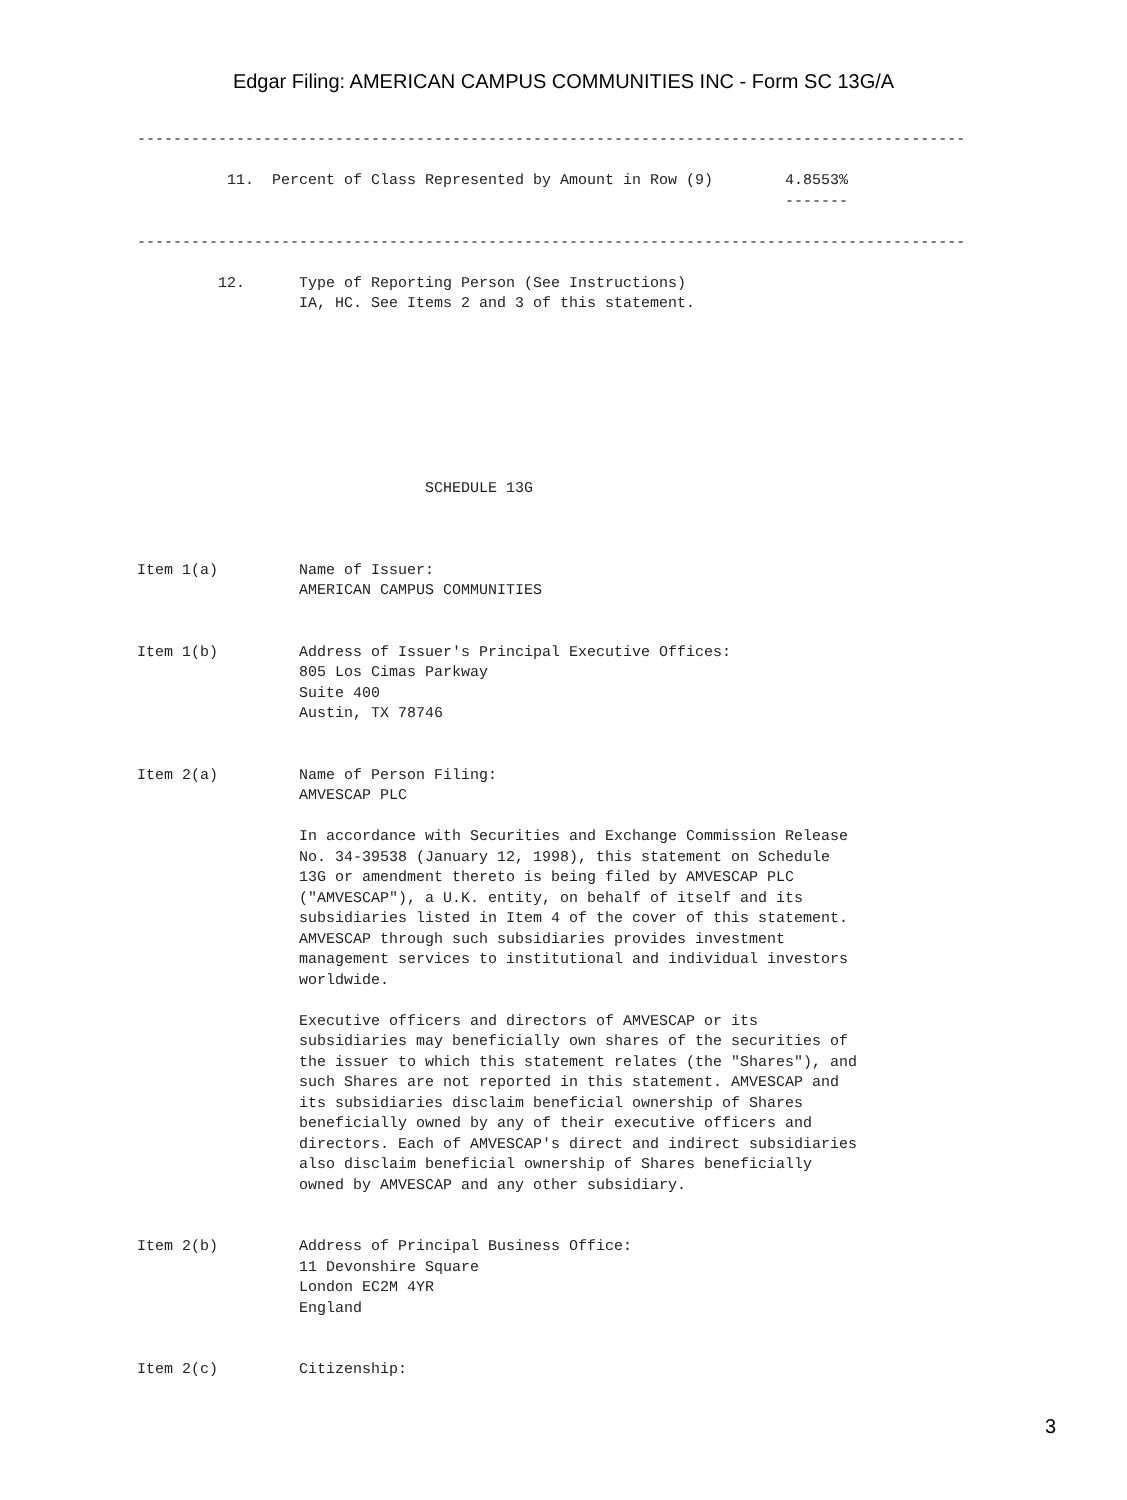Edgar Filing: AMERICAN CAMPUS COMMUNITIES INC - Form SC 13G/A
--------------------------------------------------------------------------------------------

          11.  Percent of Class Represented by Amount in Row (9)        4.8553%
                                                                        -------

--------------------------------------------------------------------------------------------

         12.      Type of Reporting Person (See Instructions)
                  IA, HC. See Items 2 and 3 of this statement.








                                SCHEDULE 13G



Item 1(a)         Name of Issuer:
                  AMERICAN CAMPUS COMMUNITIES


Item 1(b)         Address of Issuer's Principal Executive Offices:
                  805 Los Cimas Parkway
                  Suite 400
                  Austin, TX 78746


Item 2(a)         Name of Person Filing:
                  AMVESCAP PLC

                  In accordance with Securities and Exchange Commission Release
                  No. 34-39538 (January 12, 1998), this statement on Schedule
                  13G or amendment thereto is being filed by AMVESCAP PLC
                  ("AMVESCAP"), a U.K. entity, on behalf of itself and its
                  subsidiaries listed in Item 4 of the cover of this statement.
                  AMVESCAP through such subsidiaries provides investment
                  management services to institutional and individual investors
                  worldwide.

                  Executive officers and directors of AMVESCAP or its
                  subsidiaries may beneficially own shares of the securities of
                  the issuer to which this statement relates (the "Shares"), and
                  such Shares are not reported in this statement. AMVESCAP and
                  its subsidiaries disclaim beneficial ownership of Shares
                  beneficially owned by any of their executive officers and
                  directors. Each of AMVESCAP's direct and indirect subsidiaries
                  also disclaim beneficial ownership of Shares beneficially
                  owned by AMVESCAP and any other subsidiary.


Item 2(b)         Address of Principal Business Office:
                  11 Devonshire Square
                  London EC2M 4YR
                  England


Item 2(c)         Citizenship:
3